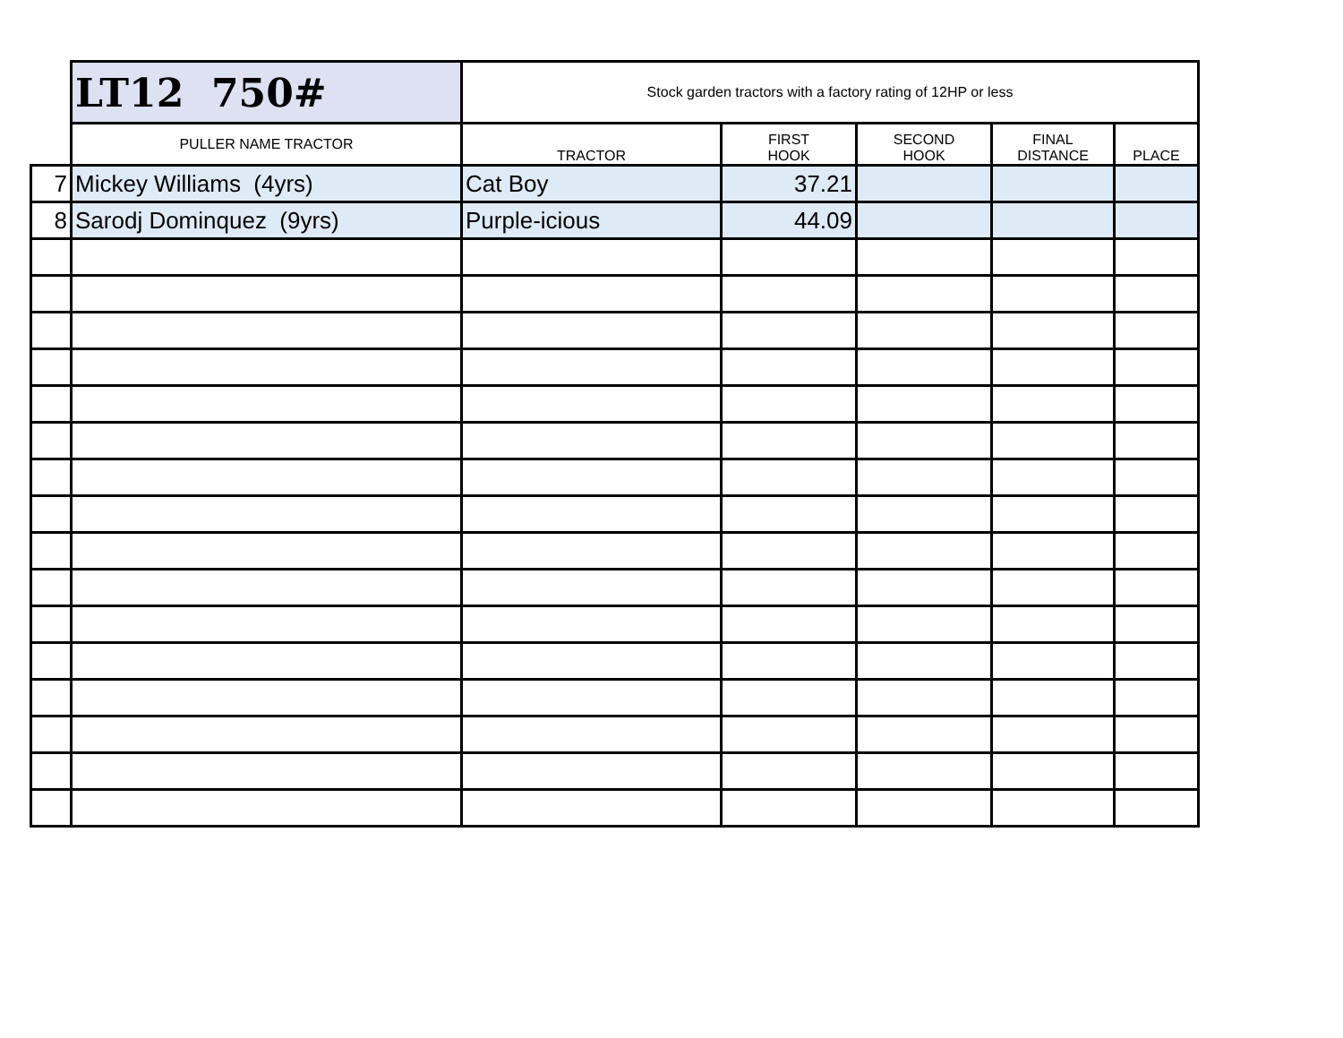| | LT12 750# | Stock garden tractors with a factory rating of 12HP or less | | | | |
| | PULLER NAME TRACTOR | TRACTOR | FIRST HOOK | SECOND HOOK | FINAL DISTANCE | PLACE |
| 7 | Mickey Williams (4yrs) | Cat Boy | 37.21 | | | |
| 8 | Sarodj Dominquez (9yrs) | Purple-icious | 44.09 | | | |